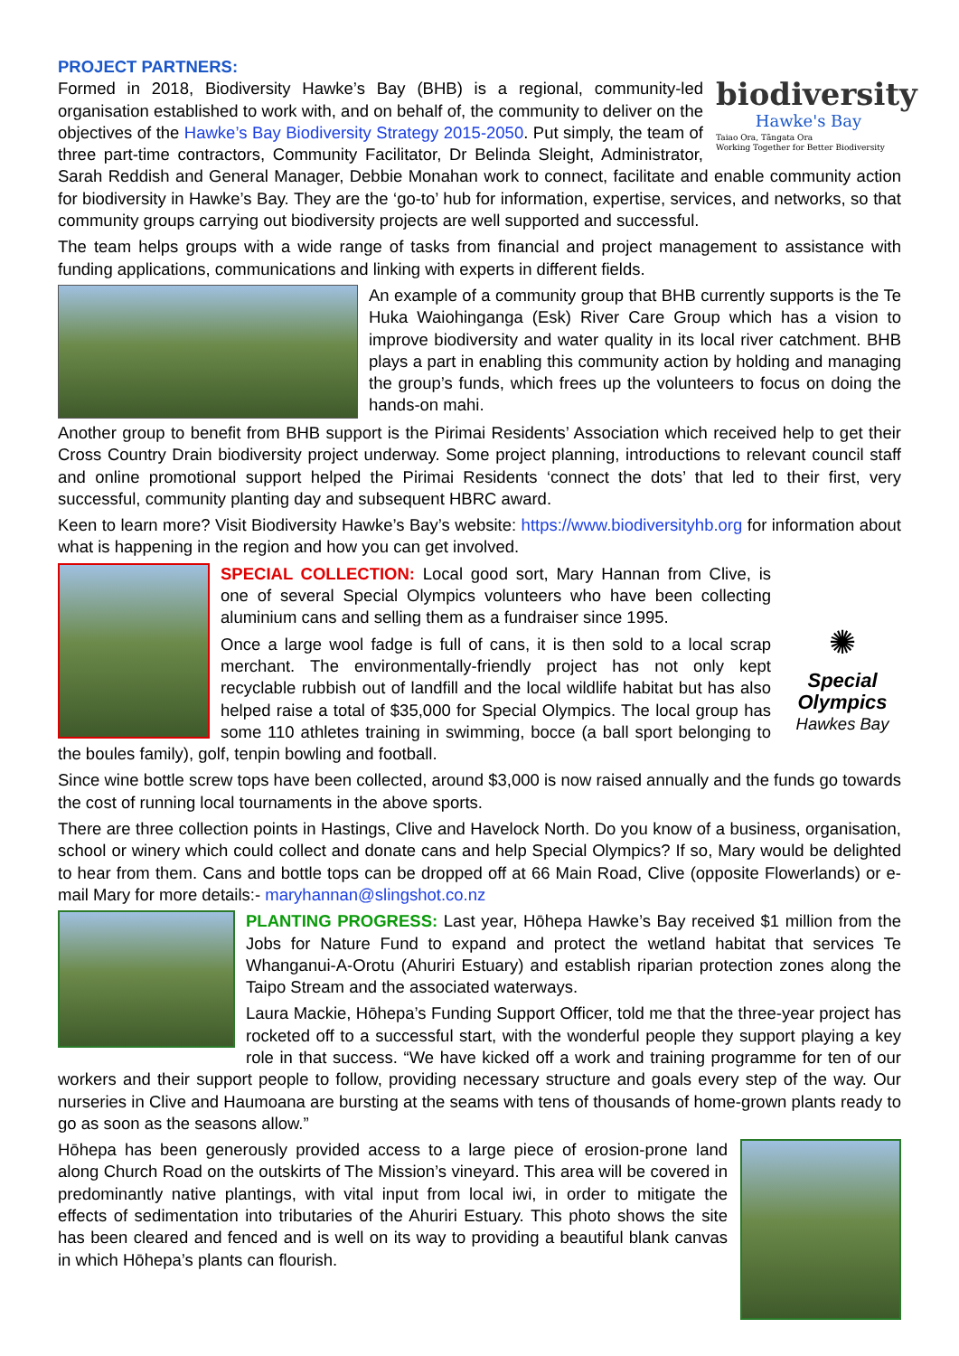PROJECT PARTNERS:
biodiversity
Hawke's Bay
Taiao Ora, Tāngata Ora
Working Together for Better Biodiversity
Formed in 2018, Biodiversity Hawke’s Bay (BHB) is a regional, community-led organisation established to work with, and on behalf of, the community to deliver on the objectives of the Hawke’s Bay Biodiversity Strategy 2015-2050. Put simply, the team of three part-time contractors, Community Facilitator, Dr Belinda Sleight, Administrator, Sarah Reddish and General Manager, Debbie Monahan work to connect, facilitate and enable community action for biodiversity in Hawke’s Bay. They are the ‘go-to’ hub for information, expertise, services, and networks, so that community groups carrying out biodiversity projects are well supported and successful.
The team helps groups with a wide range of tasks from financial and project management to assistance with funding applications, communications and linking with experts in different fields.
An example of a community group that BHB currently supports is the Te Huka Waiohinganga (Esk) River Care Group which has a vision to improve biodiversity and water quality in its local river catchment. BHB plays a part in enabling this community action by holding and managing the group’s funds, which frees up the volunteers to focus on doing the hands-on mahi.
Another group to benefit from BHB support is the Pirimai Residents’ Association which received help to get their Cross Country Drain biodiversity project underway. Some project planning, introductions to relevant council staff and online promotional support helped the Pirimai Residents ‘connect the dots’ that led to their first, very successful, community planting day and subsequent HBRC award.
Keen to learn more? Visit Biodiversity Hawke’s Bay’s website: https://www.biodiversityhb.org for information about what is happening in the region and how you can get involved.
✺
Special
Olympics
Hawkes Bay
SPECIAL COLLECTION: Local good sort, Mary Hannan from Clive, is one of several Special Olympics volunteers who have been collecting aluminium cans and selling them as a fundraiser since 1995.
Once a large wool fadge is full of cans, it is then sold to a local scrap merchant. The environmentally-friendly project has not only kept recyclable rubbish out of landfill and the local wildlife habitat but has also helped raise a total of $35,000 for Special Olympics. The local group has some 110 athletes training in swimming, bocce (a ball sport belonging to the boules family), golf, tenpin bowling and football.
Since wine bottle screw tops have been collected, around $3,000 is now raised annually and the funds go towards the cost of running local tournaments in the above sports.
There are three collection points in Hastings, Clive and Havelock North. Do you know of a business, organisation, school or winery which could collect and donate cans and help Special Olympics? If so, Mary would be delighted to hear from them. Cans and bottle tops can be dropped off at 66 Main Road, Clive (opposite Flowerlands) or e-mail Mary for more details:- maryhannan@slingshot.co.nz
PLANTING PROGRESS: Last year, Hōhepa Hawke’s Bay received $1 million from the Jobs for Nature Fund to expand and protect the wetland habitat that services Te Whanganui-A-Orotu (Ahuriri Estuary) and establish riparian protection zones along the Taipo Stream and the associated waterways.
Laura Mackie, Hōhepa’s Funding Support Officer, told me that the three-year project has rocketed off to a successful start, with the wonderful people they support playing a key role in that success. “We have kicked off a work and training programme for ten of our workers and their support people to follow, providing necessary structure and goals every step of the way. Our nurseries in Clive and Haumoana are bursting at the seams with tens of thousands of home-grown plants ready to go as soon as the seasons allow.”
Hōhepa has been generously provided access to a large piece of erosion-prone land along Church Road on the outskirts of The Mission’s vineyard. This area will be covered in predominantly native plantings, with vital input from local iwi, in order to mitigate the effects of sedimentation into tributaries of the Ahuriri Estuary. This photo shows the site has been cleared and fenced and is well on its way to providing a beautiful blank canvas in which Hōhepa’s plants can flourish.